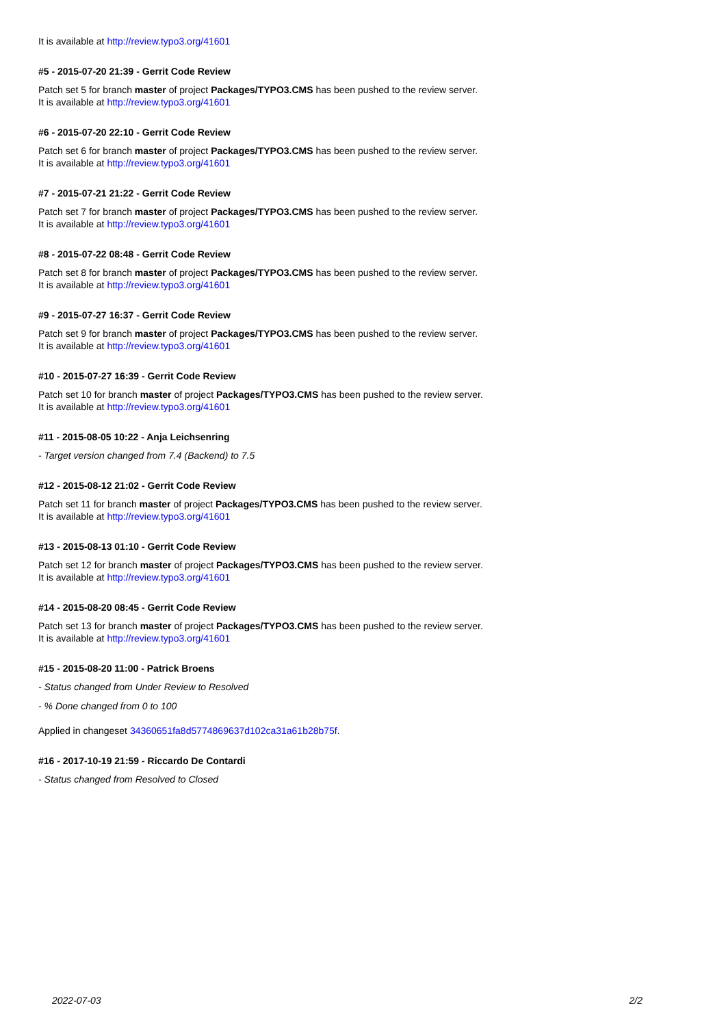It is available at http://review.typo3.org/41601
#5 - 2015-07-20 21:39 - Gerrit Code Review
Patch set 5 for branch master of project Packages/TYPO3.CMS has been pushed to the review server.
It is available at http://review.typo3.org/41601
#6 - 2015-07-20 22:10 - Gerrit Code Review
Patch set 6 for branch master of project Packages/TYPO3.CMS has been pushed to the review server.
It is available at http://review.typo3.org/41601
#7 - 2015-07-21 21:22 - Gerrit Code Review
Patch set 7 for branch master of project Packages/TYPO3.CMS has been pushed to the review server.
It is available at http://review.typo3.org/41601
#8 - 2015-07-22 08:48 - Gerrit Code Review
Patch set 8 for branch master of project Packages/TYPO3.CMS has been pushed to the review server.
It is available at http://review.typo3.org/41601
#9 - 2015-07-27 16:37 - Gerrit Code Review
Patch set 9 for branch master of project Packages/TYPO3.CMS has been pushed to the review server.
It is available at http://review.typo3.org/41601
#10 - 2015-07-27 16:39 - Gerrit Code Review
Patch set 10 for branch master of project Packages/TYPO3.CMS has been pushed to the review server.
It is available at http://review.typo3.org/41601
#11 - 2015-08-05 10:22 - Anja Leichsenring
- Target version changed from 7.4 (Backend) to 7.5
#12 - 2015-08-12 21:02 - Gerrit Code Review
Patch set 11 for branch master of project Packages/TYPO3.CMS has been pushed to the review server.
It is available at http://review.typo3.org/41601
#13 - 2015-08-13 01:10 - Gerrit Code Review
Patch set 12 for branch master of project Packages/TYPO3.CMS has been pushed to the review server.
It is available at http://review.typo3.org/41601
#14 - 2015-08-20 08:45 - Gerrit Code Review
Patch set 13 for branch master of project Packages/TYPO3.CMS has been pushed to the review server.
It is available at http://review.typo3.org/41601
#15 - 2015-08-20 11:00 - Patrick Broens
- Status changed from Under Review to Resolved
- % Done changed from 0 to 100
Applied in changeset 34360651fa8d5774869637d102ca31a61b28b75f.
#16 - 2017-10-19 21:59 - Riccardo De Contardi
- Status changed from Resolved to Closed
2022-07-03 2/2